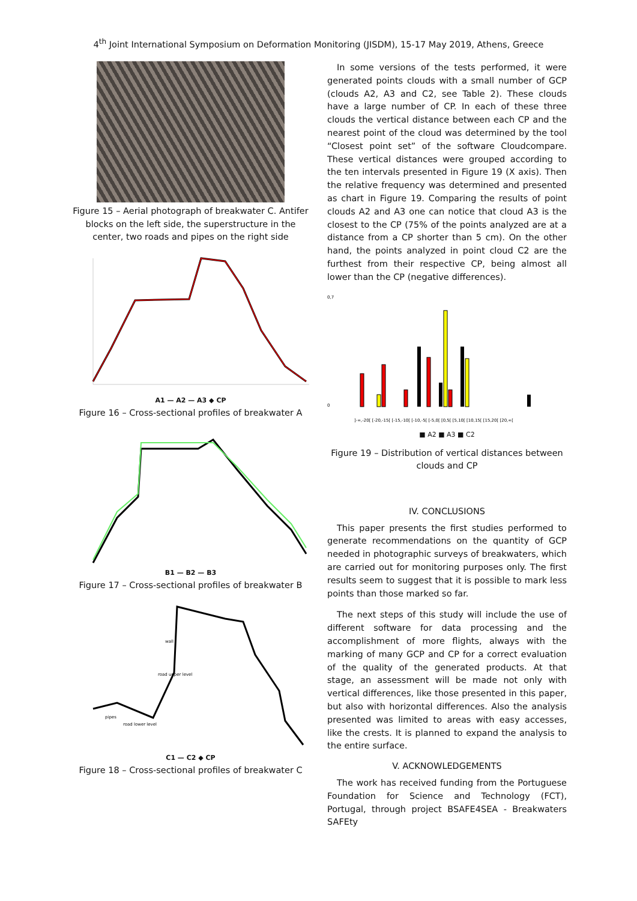4<sup>th</sup> Joint International Symposium on Deformation Monitoring (JISDM), 15-17 May 2019, Athens, Greece
Figure 15 – Aerial photograph of breakwater C. Antifer blocks on the left side, the superstructure in the center, two roads and pipes on the right side
A1 — A2 — A3 ◆ CP
Figure 16 – Cross-sectional profiles of breakwater A
B1 — B2 — B3
Figure 17 – Cross-sectional profiles of breakwater B
wall
road upper level
pipes
road lower level
C1 — C2 ◆ CP
Figure 18 – Cross-sectional profiles of breakwater C
In some versions of the tests performed, it were generated points clouds with a small number of GCP (clouds A2, A3 and C2, see Table 2). These clouds have a large number of CP. In each of these three clouds the vertical distance between each CP and the nearest point of the cloud was determined by the tool “Closest point set” of the software Cloudcompare. These vertical distances were grouped according to the ten intervals presented in Figure 19 (X axis). Then the relative frequency was determined and presented as chart in Figure 19. Comparing the results of point clouds A2 and A3 one can notice that cloud A3 is the closest to the CP (75% of the points analyzed are at a distance from a CP shorter than 5 cm). On the other hand, the points analyzed in point cloud C2 are the furthest from their respective CP, being almost all lower than the CP (negative differences).
0,7
0
]-∞,-20[ [-20,-15[ [-15,-10[ [-10,-5[ [-5,0[ [0,5[ [5,10[ [10,15[ [15,20[ [20,∞[
■ A2 ■ A3 ■ C2
Figure 19 – Distribution of vertical distances between clouds and CP
IV. CONCLUSIONS
This paper presents the first studies performed to generate recommendations on the quantity of GCP needed in photographic surveys of breakwaters, which are carried out for monitoring purposes only. The first results seem to suggest that it is possible to mark less points than those marked so far.
The next steps of this study will include the use of different software for data processing and the accomplishment of more flights, always with the marking of many GCP and CP for a correct evaluation of the quality of the generated products. At that stage, an assessment will be made not only with vertical differences, like those presented in this paper, but also with horizontal differences. Also the analysis presented was limited to areas with easy accesses, like the crests. It is planned to expand the analysis to the entire surface.
V. ACKNOWLEDGEMENTS
The work has received funding from the Portuguese Foundation for Science and Technology (FCT), Portugal, through project BSAFE4SEA - Breakwaters SAFEty